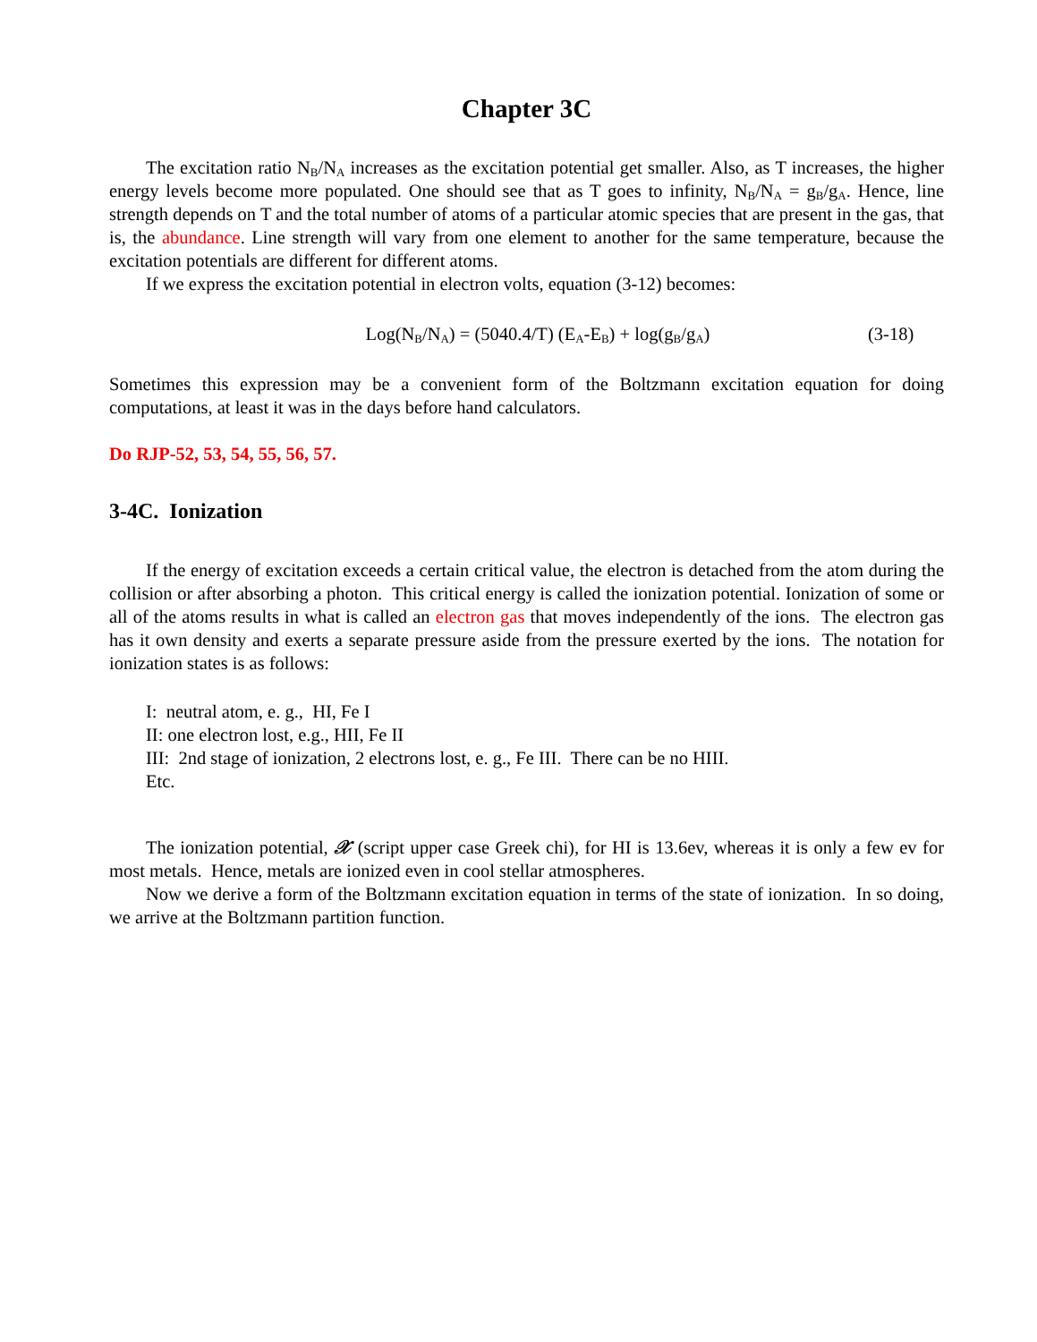Chapter 3C
The excitation ratio N<sub>B</sub>/N<sub>A</sub> increases as the excitation potential get smaller. Also, as T increases, the higher energy levels become more populated. One should see that as T goes to infinity, N<sub>B</sub>/N<sub>A</sub> = g<sub>B</sub>/g<sub>A</sub>. Hence, line strength depends on T and the total number of atoms of a particular atomic species that are present in the gas, that is, the abundance. Line strength will vary from one element to another for the same temperature, because the excitation potentials are different for different atoms.
If we express the excitation potential in electron volts, equation (3-12) becomes:
Log(N<sub>B</sub>/N<sub>A</sub>) = (5040.4/T) (E<sub>A</sub>-E<sub>B</sub>) + log(g<sub>B</sub>/g<sub>A</sub>)
(3-18)
Sometimes this expression may be a convenient form of the Boltzmann excitation equation for doing computations, at least it was in the days before hand calculators.
Do RJP-52, 53, 54, 55, 56, 57.
3-4C. Ionization
If the energy of excitation exceeds a certain critical value, the electron is detached from the atom during the collision or after absorbing a photon. This critical energy is called the ionization potential. Ionization of some or all of the atoms results in what is called an electron gas that moves independently of the ions. The electron gas has it own density and exerts a separate pressure aside from the pressure exerted by the ions. The notation for ionization states is as follows:
I: neutral atom, e. g., HI, Fe I
II: one electron lost, e.g., HII, Fe II
III: 2nd stage of ionization, 2 electrons lost, e. g., Fe III. There can be no HIII.
Etc.
The ionization potential, 𝒳 (script upper case Greek chi), for HI is 13.6ev, whereas it is only a few ev for most metals. Hence, metals are ionized even in cool stellar atmospheres.
Now we derive a form of the Boltzmann excitation equation in terms of the state of ionization. In so doing, we arrive at the Boltzmann partition function.